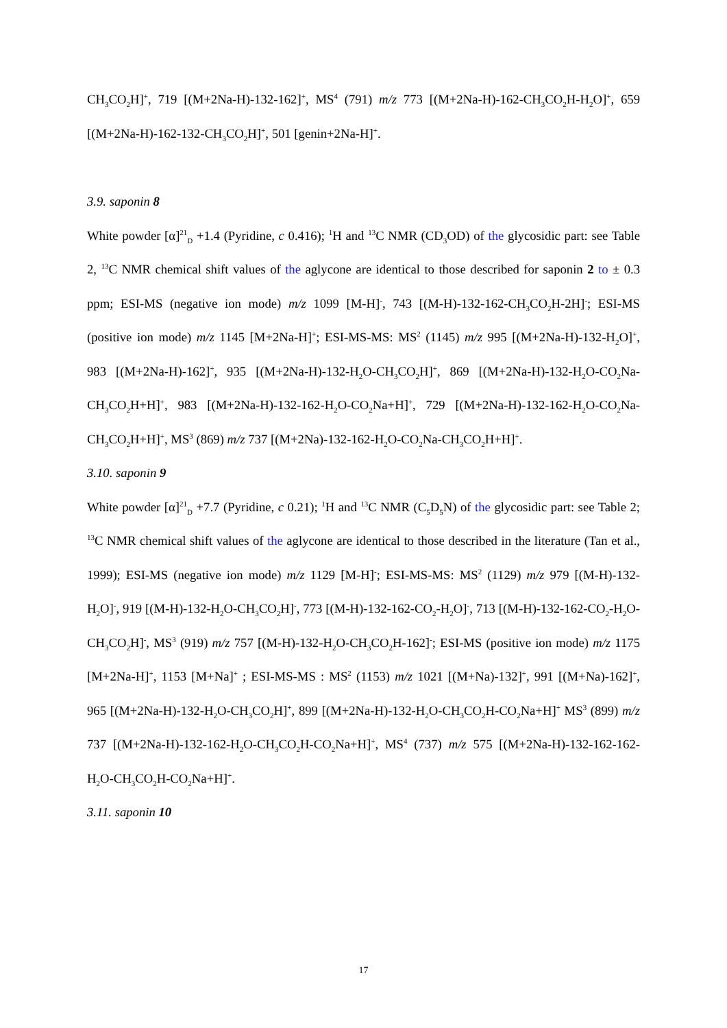CH<sub>3</sub>CO<sub>2</sub>H]<sup>+</sup>, 719 [(M+2Na-H)-132-162]<sup>+</sup>, MS<sup>4</sup> (791) m/z 773 [(M+2Na-H)-162-CH<sub>3</sub>CO<sub>2</sub>H-H<sub>2</sub>O]<sup>+</sup>, 659 [(M+2Na-H)-162-132-CH<sub>3</sub>CO<sub>2</sub>H]<sup>+</sup>, 501 [genin+2Na-H]<sup>+</sup>.
3.9. saponin 8
White powder [α]<sup>21</sup><sub>D</sub> +1.4 (Pyridine, c 0.416); <sup>1</sup>H and <sup>13</sup>C NMR (CD<sub>3</sub>OD) of the glycosidic part: see Table 2, <sup>13</sup>C NMR chemical shift values of the aglycone are identical to those described for saponin 2 to ± 0.3 ppm; ESI-MS (negative ion mode) m/z 1099 [M-H]<sup>-</sup>, 743 [(M-H)-132-162-CH<sub>3</sub>CO<sub>2</sub>H-2H]<sup>-</sup>; ESI-MS (positive ion mode) m/z 1145 [M+2Na-H]<sup>+</sup>; ESI-MS-MS: MS<sup>2</sup> (1145) m/z 995 [(M+2Na-H)-132-H<sub>2</sub>O]<sup>+</sup>, 983 [(M+2Na-H)-162]<sup>+</sup>, 935 [(M+2Na-H)-132-H<sub>2</sub>O-CH<sub>3</sub>CO<sub>2</sub>H]<sup>+</sup>, 869 [(M+2Na-H)-132-H<sub>2</sub>O-CO<sub>2</sub>Na-CH<sub>3</sub>CO<sub>2</sub>H+H]<sup>+</sup>, 983 [(M+2Na-H)-132-162-H<sub>2</sub>O-CO<sub>2</sub>Na+H]<sup>+</sup>, 729 [(M+2Na-H)-132-162-H<sub>2</sub>O-CO<sub>2</sub>Na-CH<sub>3</sub>CO<sub>2</sub>H+H]<sup>+</sup>, MS<sup>3</sup> (869) m/z 737 [(M+2Na)-132-162-H<sub>2</sub>O-CO<sub>2</sub>Na-CH<sub>3</sub>CO<sub>2</sub>H+H]<sup>+</sup>.
3.10. saponin 9
White powder [α]<sup>21</sup><sub>D</sub> +7.7 (Pyridine, c 0.21); <sup>1</sup>H and <sup>13</sup>C NMR (C<sub>5</sub>D<sub>5</sub>N) of the glycosidic part: see Table 2; <sup>13</sup>C NMR chemical shift values of the aglycone are identical to those described in the literature (Tan et al., 1999); ESI-MS (negative ion mode) m/z 1129 [M-H]<sup>-</sup>; ESI-MS-MS: MS<sup>2</sup> (1129) m/z 979 [(M-H)-132-H<sub>2</sub>O]<sup>-</sup>, 919 [(M-H)-132-H<sub>2</sub>O-CH<sub>3</sub>CO<sub>2</sub>H]<sup>-</sup>, 773 [(M-H)-132-162-CO<sub>2</sub>-H<sub>2</sub>O]<sup>-</sup>, 713 [(M-H)-132-162-CO<sub>2</sub>-H<sub>2</sub>O-CH<sub>3</sub>CO<sub>2</sub>H]<sup>-</sup>, MS<sup>3</sup> (919) m/z 757 [(M-H)-132-H<sub>2</sub>O-CH<sub>3</sub>CO<sub>2</sub>H-162]<sup>-</sup>; ESI-MS (positive ion mode) m/z 1175 [M+2Na-H]<sup>+</sup>, 1153 [M+Na]<sup>+</sup> ; ESI-MS-MS : MS<sup>2</sup> (1153) m/z 1021 [(M+Na)-132]<sup>+</sup>, 991 [(M+Na)-162]<sup>+</sup>, 965 [(M+2Na-H)-132-H<sub>2</sub>O-CH<sub>3</sub>CO<sub>2</sub>H]<sup>+</sup>, 899 [(M+2Na-H)-132-H<sub>2</sub>O-CH<sub>3</sub>CO<sub>2</sub>H-CO<sub>2</sub>Na+H]<sup>+</sup> MS<sup>3</sup> (899) m/z 737 [(M+2Na-H)-132-162-H<sub>2</sub>O-CH<sub>3</sub>CO<sub>2</sub>H-CO<sub>2</sub>Na+H]<sup>+</sup>, MS<sup>4</sup> (737) m/z 575 [(M+2Na-H)-132-162-162-H<sub>2</sub>O-CH<sub>3</sub>CO<sub>2</sub>H-CO<sub>2</sub>Na+H]<sup>+</sup>.
3.11. saponin 10
17